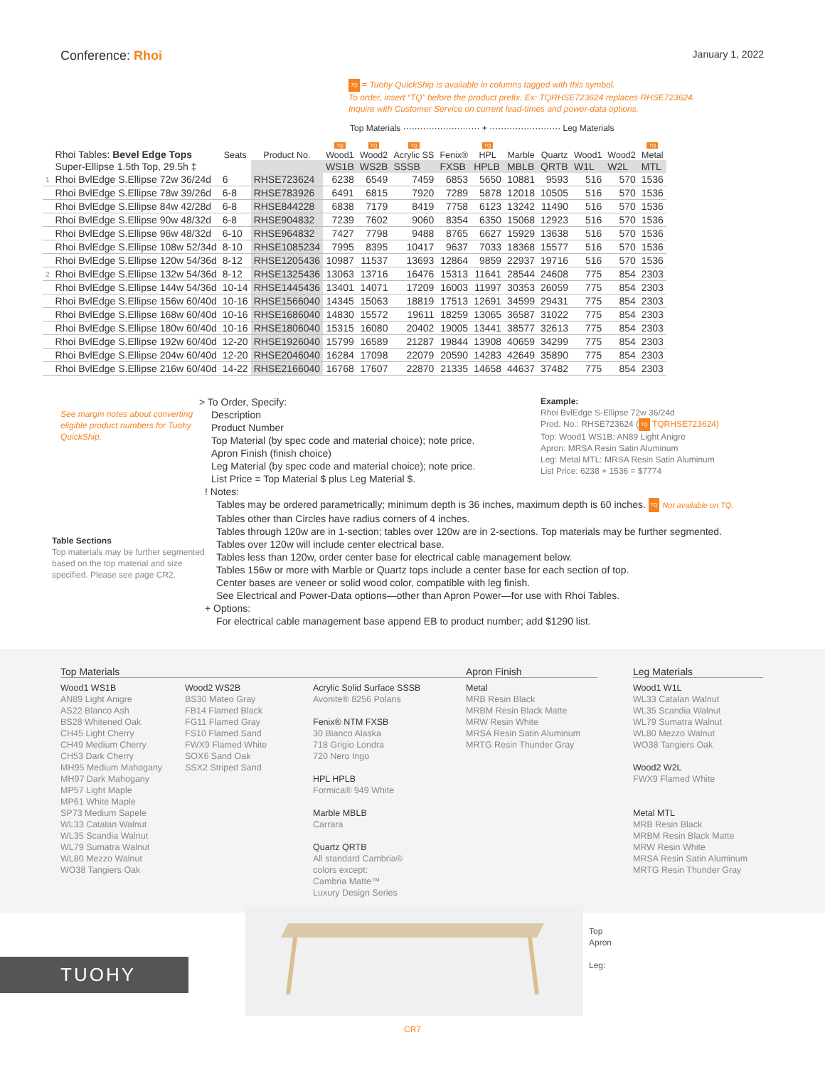Conference: Rhoi
January 1, 2022
TQ = Tuohy QuickShip is available in columns tagged with this symbol.
To order, insert “TQ” before the product prefix. Ex: TQRHSE723624 replaces RHSE723624.
Inquire with Customer Service on current lead-times and power-data options.
Top Materials ··························· + ························· Leg Materials
| | Rhoi Tables: Bevel Edge Tops | Seats | Product No. | TQ Wood1 | TQ Wood2 | TQ Acrylic SS | Fenix® | TQ HPL | Marble | Quartz | Wood1 | Wood2 | TQ Metal |
| --- | --- | --- | --- | --- | --- | --- | --- | --- | --- | --- | --- | --- | --- |
| | Super-Ellipse 1.5th Top, 29.5h ‡ | | | WS1B | WS2B | SSSB | FXSB | HPLB | MBLB | QRTB | W1L | W2L | MTL |
| 1 | Rhoi BvlEdge S.Ellipse 72w 36/24d | 6 | RHSE723624 | 6238 | 6549 | 7459 | 6853 | 5650 | 10881 | 9593 | 516 | 570 | 1536 |
| | Rhoi BvlEdge S.Ellipse 78w 39/26d | 6-8 | RHSE783926 | 6491 | 6815 | 7920 | 7289 | 5878 | 12018 | 10505 | 516 | 570 | 1536 |
| | Rhoi BvlEdge S.Ellipse 84w 42/28d | 6-8 | RHSE844228 | 6838 | 7179 | 8419 | 7758 | 6123 | 13242 | 11490 | 516 | 570 | 1536 |
| | Rhoi BvlEdge S.Ellipse 90w 48/32d | 6-8 | RHSE904832 | 7239 | 7602 | 9060 | 8354 | 6350 | 15068 | 12923 | 516 | 570 | 1536 |
| | Rhoi BvlEdge S.Ellipse 96w 48/32d | 6-10 | RHSE964832 | 7427 | 7798 | 9488 | 8765 | 6627 | 15929 | 13638 | 516 | 570 | 1536 |
| | Rhoi BvlEdge S.Ellipse 108w 52/34d | 8-10 | RHSE1085234 | 7995 | 8395 | 10417 | 9637 | 7033 | 18368 | 15577 | 516 | 570 | 1536 |
| | Rhoi BvlEdge S.Ellipse 120w 54/36d | 8-12 | RHSE1205436 | 10987 | 11537 | 13693 | 12864 | 9859 | 22937 | 19716 | 516 | 570 | 1536 |
| 2 | Rhoi BvlEdge S.Ellipse 132w 54/36d | 8-12 | RHSE1325436 | 13063 | 13716 | 16476 | 15313 | 11641 | 28544 | 24608 | 775 | 854 | 2303 |
| | Rhoi BvlEdge S.Ellipse 144w 54/36d | 10-14 | RHSE1445436 | 13401 | 14071 | 17209 | 16003 | 11997 | 30353 | 26059 | 775 | 854 | 2303 |
| | Rhoi BvlEdge S.Ellipse 156w 60/40d | 10-16 | RHSE1566040 | 14345 | 15063 | 18819 | 17513 | 12691 | 34599 | 29431 | 775 | 854 | 2303 |
| | Rhoi BvlEdge S.Ellipse 168w 60/40d | 10-16 | RHSE1686040 | 14830 | 15572 | 19611 | 18259 | 13065 | 36587 | 31022 | 775 | 854 | 2303 |
| | Rhoi BvlEdge S.Ellipse 180w 60/40d | 10-16 | RHSE1806040 | 15315 | 16080 | 20402 | 19005 | 13441 | 38577 | 32613 | 775 | 854 | 2303 |
| | Rhoi BvlEdge S.Ellipse 192w 60/40d | 12-20 | RHSE1926040 | 15799 | 16589 | 21287 | 19844 | 13908 | 40659 | 34299 | 775 | 854 | 2303 |
| | Rhoi BvlEdge S.Ellipse 204w 60/40d | 12-20 | RHSE2046040 | 16284 | 17098 | 22079 | 20590 | 14283 | 42649 | 35890 | 775 | 854 | 2303 |
| | Rhoi BvlEdge S.Ellipse 216w 60/40d | 14-22 | RHSE2166040 | 16768 | 17607 | 22870 | 21335 | 14658 | 44637 | 37482 | 775 | 854 | 2303 |
See margin notes about converting eligible product numbers for Tuohy QuickShip.
> To Order, Specify:
Description
Product Number
Top Material (by spec code and material choice); note price.
Apron Finish (finish choice)
Leg Material (by spec code and material choice); note price.
List Price = Top Material $ plus Leg Material $.
Example:
Rhoi BvlEdge S-Ellipse 72w 36/24d
Prod. No.: RHSE723624 (TQ TQRHSE723624)
Top: Wood1 WS1B: AN89 Light Anigre
Apron: MRSA Resin Satin Aluminum
Leg: Metal MTL: MRSA Resin Satin Aluminum
List Price: 6238 + 1536 = $7774
Table Sections
Top materials may be further segmented based on the top material and size specified. Please see page CR2.
! Notes:
Tables may be ordered parametrically; minimum depth is 36 inches, maximum depth is 60 inches. TQ Not available on TQ.
Tables other than Circles have radius corners of 4 inches.
Tables through 120w are in 1-section; tables over 120w are in 2-sections. Top materials may be further segmented.
Tables over 120w will include center electrical base.
Tables less than 120w, order center base for electrical cable management below.
Tables 156w or more with Marble or Quartz tops include a center base for each section of top.
Center bases are veneer or solid wood color, compatible with leg finish.
See Electrical and Power-Data options—other than Apron Power—for use with Rhoi Tables.
+ Options:
For electrical cable management base append EB to product number; add $1290 list.
Top Materials
Wood1 WS1B
AN89 Light Anigre
AS22 Blanco Ash
BS28 Whitened Oak
CH45 Light Cherry
CH49 Medium Cherry
CH53 Dark Cherry
MH95 Medium Mahogany
MH97 Dark Mahogany
MP57 Light Maple
MP61 White Maple
SP73 Medium Sapele
WL33 Catalan Walnut
WL35 Scandia Walnut
WL79 Sumatra Walnut
WL80 Mezzo Walnut
WO38 Tangiers Oak
Wood2 WS2B
BS30 Mateo Gray
FB14 Flamed Black
FG11 Flamed Gray
FS10 Flamed Sand
FWX9 Flamed White
SOX6 Sand Oak
SSX2 Striped Sand
Acrylic Solid Surface SSSB
Avonite® 8256 Polaris
Fenix® NTM FXSB
30 Bianco Alaska
718 Grigio Londra
720 Nero Ingo
HPL HPLB
Formica® 949 White
Marble MBLB
Carrara
Quartz QRTB
All standard Cambria®
colors except:
Cambria Matte™
Luxury Design Series
Apron Finish
Metal
MRB Resin Black
MRBM Resin Black Matte
MRW Resin White
MRSA Resin Satin Aluminum
MRTG Resin Thunder Gray
Leg Materials
Wood1 W1L
WL33 Catalan Walnut
WL35 Scandia Walnut
WL79 Sumatra Walnut
WL80 Mezzo Walnut
WO38 Tangiers Oak
Wood2 W2L
FWX9 Flamed White
Metal MTL
MRB Resin Black
MRBM Resin Black Matte
MRW Resin White
MRSA Resin Satin Aluminum
MRTG Resin Thunder Gray
TUOHY
Top
Apron
Leg:
CR7